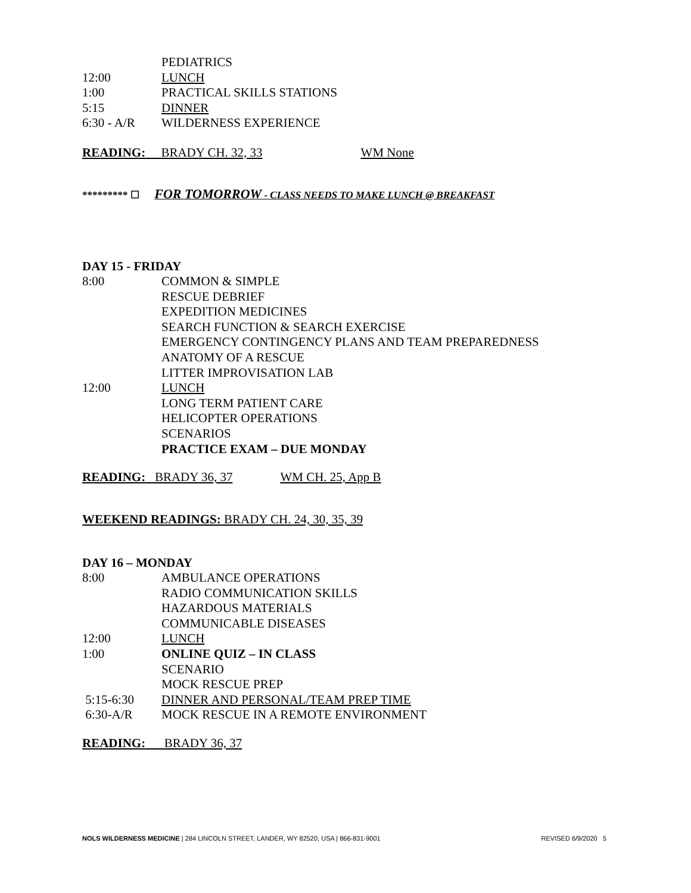| | PEDIATRICS |
| 12:00 | LUNCH |
| 1:00 | PRACTICAL SKILLS STATIONS |
| 5:15 | DINNER |
| 6:30 - A/R | WILDERNESS EXPERIENCE |
READING: BRADY CH. 32, 33 WM None
********* ☐ FOR TOMORROW - CLASS NEEDS TO MAKE LUNCH @ BREAKFAST
DAY 15 - FRIDAY
| 8:00 | COMMON & SIMPLE |
| | RESCUE DEBRIEF |
| | EXPEDITION MEDICINES |
| | SEARCH FUNCTION & SEARCH EXERCISE |
| | EMERGENCY CONTINGENCY PLANS AND TEAM PREPAREDNESS |
| | ANATOMY OF A RESCUE |
| | LITTER IMPROVISATION LAB |
| 12:00 | LUNCH |
| | LONG TERM PATIENT CARE |
| | HELICOPTER OPERATIONS |
| | SCENARIOS |
| | PRACTICE EXAM – DUE MONDAY |
READING: BRADY 36, 37 WM CH. 25, App B
WEEKEND READINGS: BRADY CH. 24, 30, 35, 39
DAY 16 – MONDAY
| 8:00 | AMBULANCE OPERATIONS |
| | RADIO COMMUNICATION SKILLS |
| | HAZARDOUS MATERIALS |
| | COMMUNICABLE DISEASES |
| 12:00 | LUNCH |
| 1:00 | ONLINE QUIZ – IN CLASS |
| | SCENARIO |
| | MOCK RESCUE PREP |
| 5:15-6:30 | DINNER AND PERSONAL/TEAM PREP TIME |
| 6:30-A/R | MOCK RESCUE IN A REMOTE ENVIRONMENT |
READING: BRADY 36, 37
NOLS WILDERNESS MEDICINE | 284 LINCOLN STREET, LANDER, WY 82520, USA | 866-831-9001 REVISED 6/9/2020 5